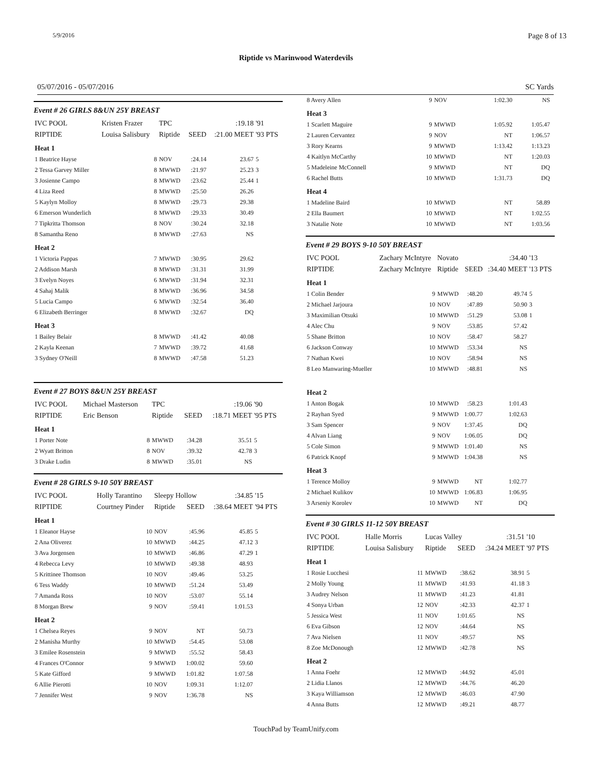5/9/2016 Page 8 of 13
Riptide vs Marinwood Waterdevils
05/07/2016 - 05/07/2016 SC Yards
Event # 26 GIRLS 8&UN 25Y BREAST
| IVC POOL | Kristen Frazer | TPC | | :19.18 | '91 |
| RIPTIDE | Louisa Salisbury | Riptide | SEED | :21.00 MEET | '93 PTS |
| Heat 1 | | | | | |
| 1 Beatrice Hayse | 8 | NOV | :24.14 | 23.67 | 5 |
| 2 Tessa Garvey Miller | 8 | MWWD | :21.97 | 25.23 | 3 |
| 3 Josienne Campo | 8 | MWWD | :23.62 | 25.44 | 1 |
| 4 Liza Reed | 8 | MWWD | :25.50 | 26.26 | |
| 5 Kaylyn Molloy | 8 | MWWD | :29.73 | 29.38 | |
| 6 Emerson Wunderlich | 8 | MWWD | :29.33 | 30.49 | |
| 7 Tipkritta Thomson | 8 | NOV | :30.24 | 32.18 | |
| 8 Samantha Reno | 8 | MWWD | :27.63 | NS | |
| Heat 2 | | | | | |
| 1 Victoria Pappas | 7 | MWWD | :30.95 | 29.62 | |
| 2 Addison Marsh | 8 | MWWD | :31.31 | 31.99 | |
| 3 Evelyn Noyes | 6 | MWWD | :31.94 | 32.31 | |
| 4 Sahaj Malik | 8 | MWWD | :36.96 | 34.58 | |
| 5 Lucia Campo | 6 | MWWD | :32.54 | 36.40 | |
| 6 Elizabeth Berringer | 8 | MWWD | :32.67 | DQ | |
| Heat 3 | | | | | |
| 1 Bailey Belair | 8 | MWWD | :41.42 | 40.08 | |
| 2 Kayla Keenan | 7 | MWWD | :39.72 | 41.68 | |
| 3 Sydney O'Neill | 8 | MWWD | :47.58 | 51.23 | |
Event # 27 BOYS 8&UN 25Y BREAST
| IVC POOL | Michael Masterson | TPC | | :19.06 | '90 |
| RIPTIDE | Eric Benson | Riptide | SEED | :18.71 MEET | '95 PTS |
| Heat 1 | | | | | |
| 1 Porter Note | 8 | MWWD | :34.28 | 35.51 | 5 |
| 2 Wyatt Britton | 8 | NOV | :39.32 | 42.78 | 3 |
| 3 Drake Ludin | 8 | MWWD | :35.01 | NS | |
Event # 28 GIRLS 9-10 50Y BREAST
| IVC POOL | Holly Tarantino | Sleepy Hollow | | :34.85 | '15 |
| RIPTIDE | Courtney Pinder | Riptide | SEED | :38.64 MEET | '94 PTS |
| Heat 1 | | | | | |
| 1 Eleanor Hayse | 10 | NOV | :45.96 | 45.85 | 5 |
| 2 Ana Oliverez | 10 | MWWD | :44.25 | 47.12 | 3 |
| 3 Ava Jorgensen | 10 | MWWD | :46.86 | 47.29 | 1 |
| 4 Rebecca Levy | 10 | MWWD | :49.38 | 48.93 | |
| 5 Krittinee Thomson | 10 | NOV | :49.46 | 53.25 | |
| 6 Tess Waddy | 10 | MWWD | :51.24 | 53.49 | |
| 7 Amanda Ross | 10 | NOV | :53.07 | 55.14 | |
| 8 Morgan Brew | 9 | NOV | :59.41 | 1:01.53 | |
| Heat 2 | | | | | |
| 1 Chelsea Reyes | 9 | NOV | NT | 50.73 | |
| 2 Manisha Murthy | 10 | MWWD | :54.45 | 53.08 | |
| 3 Emilee Rosenstein | 9 | MWWD | :55.52 | 58.43 | |
| 4 Frances O'Connor | 9 | MWWD | 1:00.02 | 59.60 | |
| 5 Kate Gifford | 9 | MWWD | 1:01.82 | 1:07.58 | |
| 6 Allie Pierotti | 10 | NOV | 1:09.31 | 1:12.07 | |
| 7 Jennifer West | 9 | NOV | 1:36.78 | NS | |
| 8 Avery Allen | 9 | NOV | 1:02.30 | NS | |
| Heat 3 | | | | | |
| 1 Scarlett Maguire | 9 | MWWD | 1:05.92 | 1:05.47 | |
| 2 Lauren Cervantez | 9 | NOV | NT | 1:06.57 | |
| 3 Rory Kearns | 9 | MWWD | 1:13.42 | 1:13.23 | |
| 4 Kaitlyn McCarthy | 10 | MWWD | NT | 1:20.03 | |
| 5 Madeleine McConnell | 9 | MWWD | NT | DQ | |
| 6 Rachel Butts | 10 | MWWD | 1:31.73 | DQ | |
| Heat 4 | | | | | |
| 1 Madeline Baird | 10 | MWWD | NT | 58.89 | |
| 2 Ella Baumert | 10 | MWWD | NT | 1:02.55 | |
| 3 Natalie Note | 10 | MWWD | NT | 1:03.56 | |
Event # 29 BOYS 9-10 50Y BREAST
| IVC POOL | Zachary McIntyre | Novato | | :34.40 | '13 |
| RIPTIDE | Zachary McIntyre | Riptide | SEED | :34.40 MEET | '13 PTS |
| Heat 1 | | | | | |
| 1 Colin Bender | 9 | MWWD | :48.20 | 49.74 | 5 |
| 2 Michael Jarjoura | 10 | NOV | :47.89 | 50.90 | 3 |
| 3 Maximilian Otsuki | 10 | MWWD | :51.29 | 53.08 | 1 |
| 4 Alec Chu | 9 | NOV | :53.85 | 57.42 | |
| 5 Shane Britton | 10 | NOV | :58.47 | 58.27 | |
| 6 Jackson Conway | 10 | MWWD | :53.34 | NS | |
| 7 Nathan Kwei | 10 | NOV | :58.94 | NS | |
| 8 Leo Manwaring-Mueller | 10 | MWWD | :48.81 | NS | |
| Heat 2 | | | | | |
| 1 Anton Bogak | 10 | MWWD | :58.23 | 1:01.43 | |
| 2 Rayhan Syed | 9 | MWWD | 1:00.77 | 1:02.63 | |
| 3 Sam Spencer | 9 | NOV | 1:37.45 | DQ | |
| 4 Alvan Liang | 9 | NOV | 1:06.05 | DQ | |
| 5 Cole Simon | 9 | MWWD | 1:01.40 | NS | |
| 6 Patrick Knopf | 9 | MWWD | 1:04.38 | NS | |
| Heat 3 | | | | | |
| 1 Terence Molloy | 9 | MWWD | NT | 1:02.77 | |
| 2 Michael Kulikov | 10 | MWWD | 1:06.83 | 1:06.95 | |
| 3 Arseniy Korolev | 10 | MWWD | NT | DQ | |
Event # 30 GIRLS 11-12 50Y BREAST
| IVC POOL | Halle Morris | Lucas Valley | | :31.51 | '10 |
| RIPTIDE | Louisa Salisbury | Riptide | SEED | :34.24 MEET | '97 PTS |
| Heat 1 | | | | | |
| 1 Rosie Lucchesi | 11 | MWWD | :38.62 | 38.91 | 5 |
| 2 Molly Young | 11 | MWWD | :41.93 | 41.18 | 3 |
| 3 Audrey Nelson | 11 | MWWD | :41.23 | 41.81 | |
| 4 Sonya Urban | 12 | NOV | :42.33 | 42.37 | 1 |
| 5 Jessica West | 11 | NOV | 1:01.65 | NS | |
| 6 Eva Gibson | 12 | NOV | :44.64 | NS | |
| 7 Ava Nielsen | 11 | NOV | :49.57 | NS | |
| 8 Zoe McDonough | 12 | MWWD | :42.78 | NS | |
| Heat 2 | | | | | |
| 1 Anna Foehr | 12 | MWWD | :44.92 | 45.01 | |
| 2 Lidia Llanos | 12 | MWWD | :44.76 | 46.20 | |
| 3 Kaya Williamson | 12 | MWWD | :46.03 | 47.90 | |
| 4 Anna Butts | 12 | MWWD | :49.21 | 48.77 | |
TouchPad by TeamUnify.com